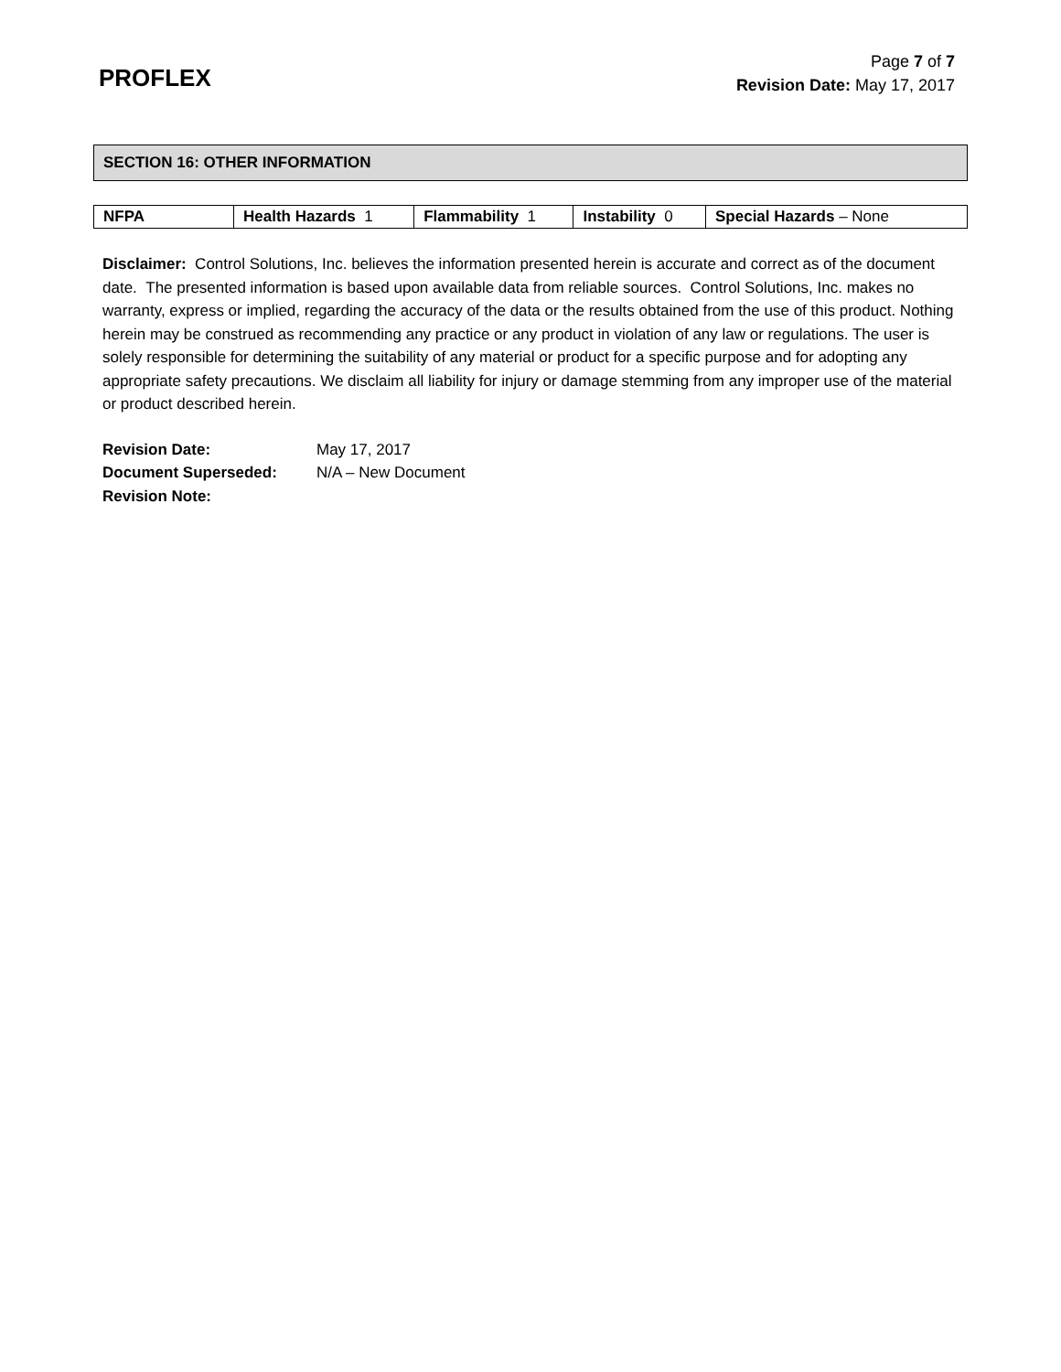PROFLEX
Page 7 of 7
Revision Date: May 17, 2017
SECTION 16: OTHER INFORMATION
| NFPA | Health Hazards 1 | Flammability 1 | Instability 0 | Special Hazards – None |
Disclaimer: Control Solutions, Inc. believes the information presented herein is accurate and correct as of the document date. The presented information is based upon available data from reliable sources. Control Solutions, Inc. makes no warranty, express or implied, regarding the accuracy of the data or the results obtained from the use of this product. Nothing herein may be construed as recommending any practice or any product in violation of any law or regulations. The user is solely responsible for determining the suitability of any material or product for a specific purpose and for adopting any appropriate safety precautions. We disclaim all liability for injury or damage stemming from any improper use of the material or product described herein.
| Revision Date: | May 17, 2017 |
| Document Superseded: | N/A – New Document |
| Revision Note: | |